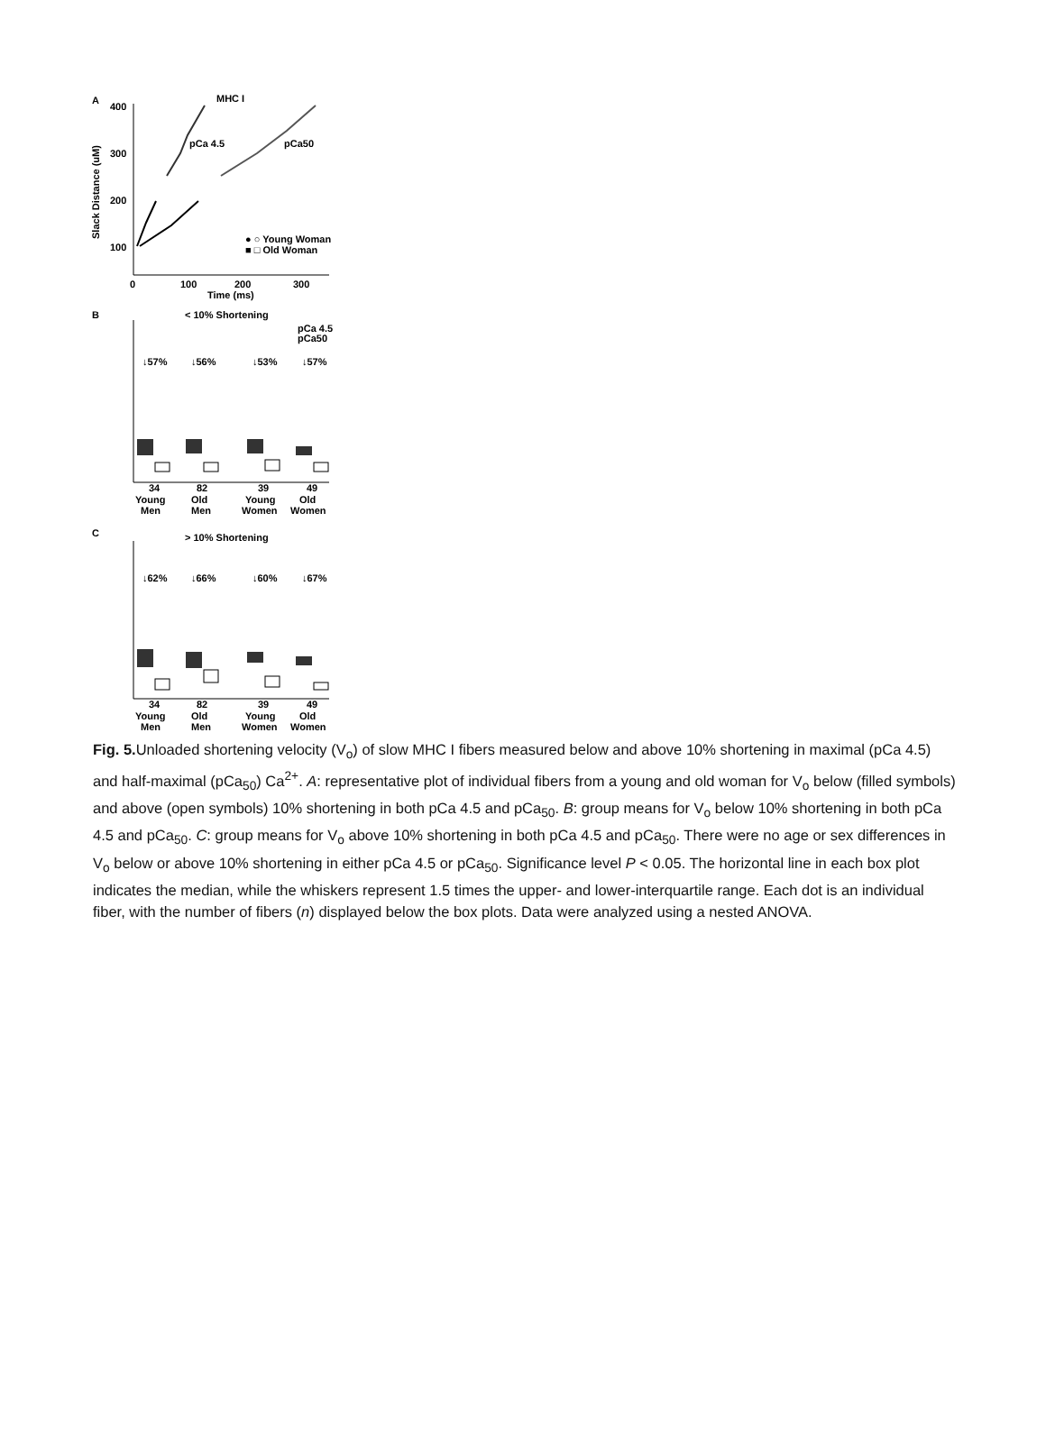A
MHC I
400
300
200
100
0
100
200
300
Time (ms)
Slack Distance (uM)
pCa 4.5
pCa50
● ○ Young Woman
■ □ Old Woman
B
< 10% Shortening
pCa 4.5
pCa50
↓57%
↓56%
↓53%
↓57%
34
82
39
49
Young
Old
Young
Old
Men
Men
Women
Women
C
> 10% Shortening
↓62%
↓66%
↓60%
↓67%
34
82
39
49
Young
Old
Young
Old
Men
Men
Women
Women
Fig. 5. Unloaded shortening velocity (V<sub>o</sub>) of slow MHC I fibers measured below and above 10% shortening in maximal (pCa 4.5) and half-maximal (pCa<sub>50</sub>) Ca<sup>2+</sup>. A: representative plot of individual fibers from a young and old woman for V<sub>o</sub> below (filled symbols) and above (open symbols) 10% shortening in both pCa 4.5 and pCa<sub>50</sub>. B: group means for V<sub>o</sub> below 10% shortening in both pCa 4.5 and pCa<sub>50</sub>. C: group means for V<sub>o</sub> above 10% shortening in both pCa 4.5 and pCa<sub>50</sub>. There were no age or sex differences in V<sub>o</sub> below or above 10% shortening in either pCa 4.5 or pCa<sub>50</sub>. Significance level P < 0.05. The horizontal line in each box plot indicates the median, while the whiskers represent 1.5 times the upper- and lower-interquartile range. Each dot is an individual fiber, with the number of fibers (n) displayed below the box plots. Data were analyzed using a nested ANOVA.